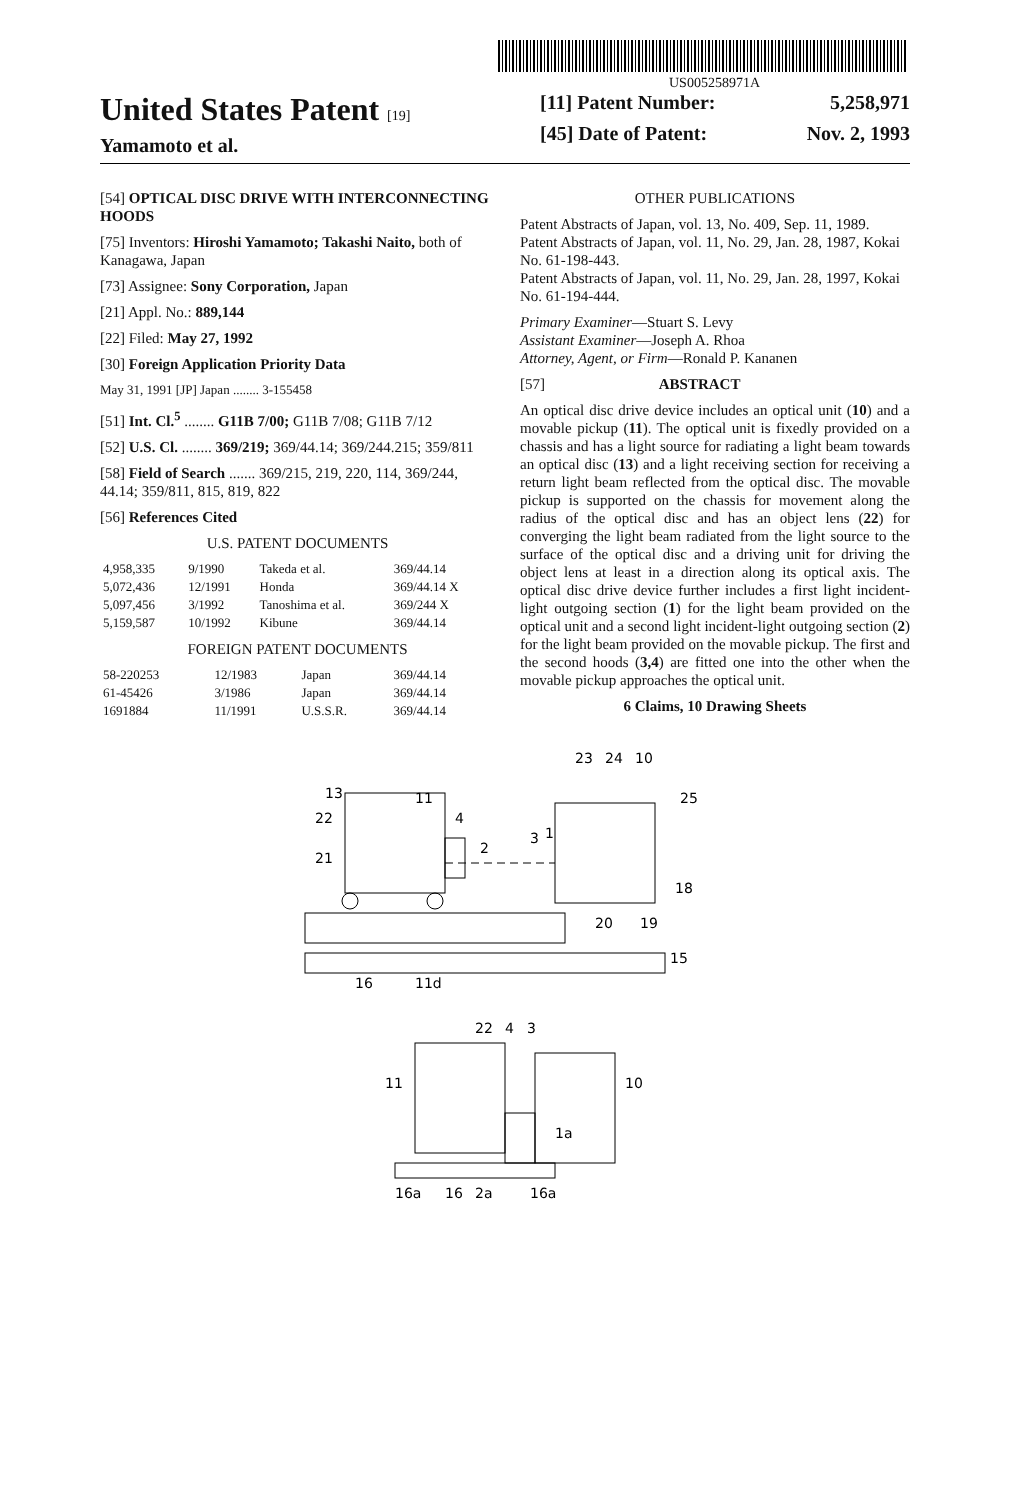US005258971A
United States Patent [19]
Yamamoto et al.
[11] Patent Number: 5,258,971
[45] Date of Patent: Nov. 2, 1993
[54] OPTICAL DISC DRIVE WITH INTERCONNECTING HOODS
[75] Inventors: Hiroshi Yamamoto; Takashi Naito, both of Kanagawa, Japan
[73] Assignee: Sony Corporation, Japan
[21] Appl. No.: 889,144
[22] Filed: May 27, 1992
[30] Foreign Application Priority Data
May 31, 1991 [JP] Japan ........ 3-155458
[51] Int. Cl.<sup>5</sup> ........ G11B 7/00; G11B 7/08; G11B 7/12
[52] U.S. Cl. ........ 369/219; 369/44.14; 369/244.215; 359/811
[58] Field of Search ....... 369/215, 219, 220, 114, 369/244, 44.14; 359/811, 815, 819, 822
[56] References Cited
U.S. PATENT DOCUMENTS
| 4,958,335 | 9/1990 | Takeda et al. | 369/44.14 |
| 5,072,436 | 12/1991 | Honda | 369/44.14 X |
| 5,097,456 | 3/1992 | Tanoshima et al. | 369/244 X |
| 5,159,587 | 10/1992 | Kibune | 369/44.14 |
FOREIGN PATENT DOCUMENTS
| 58-220253 | 12/1983 | Japan | 369/44.14 |
| 61-45426 | 3/1986 | Japan | 369/44.14 |
| 1691884 | 11/1991 | U.S.S.R. | 369/44.14 |
OTHER PUBLICATIONS
Patent Abstracts of Japan, vol. 13, No. 409, Sep. 11, 1989.
Patent Abstracts of Japan, vol. 11, No. 29, Jan. 28, 1987, Kokai No. 61-198-443.
Patent Abstracts of Japan, vol. 11, No. 29, Jan. 28, 1997, Kokai No. 61-194-444.
Primary Examiner—Stuart S. Levy
Assistant Examiner—Joseph A. Rhoa
Attorney, Agent, or Firm—Ronald P. Kananen
[57] ABSTRACT
An optical disc drive device includes an optical unit (10) and a movable pickup (11). The optical unit is fixedly provided on a chassis and has a light source for radiating a light beam towards an optical disc (13) and a light receiving section for receiving a return light beam reflected from the optical disc. The movable pickup is supported on the chassis for movement along the radius of the optical disc and has an object lens (22) for converging the light beam radiated from the light source to the surface of the optical disc and a driving unit for driving the object lens at least in a direction along its optical axis. The optical disc drive device further includes a first light incident-light outgoing section (1) for the light beam provided on the optical unit and a second light incident-light outgoing section (2) for the light beam provided on the movable pickup. The first and the second hoods (3,4) are fitted one into the other when the movable pickup approaches the optical unit.
6 Claims, 10 Drawing Sheets
13
22
21
11
4
2
3
1
23
24
10
25
18
20
19
15
16
11d
22
4
3
11
10
1a
16a
16
2a
16a